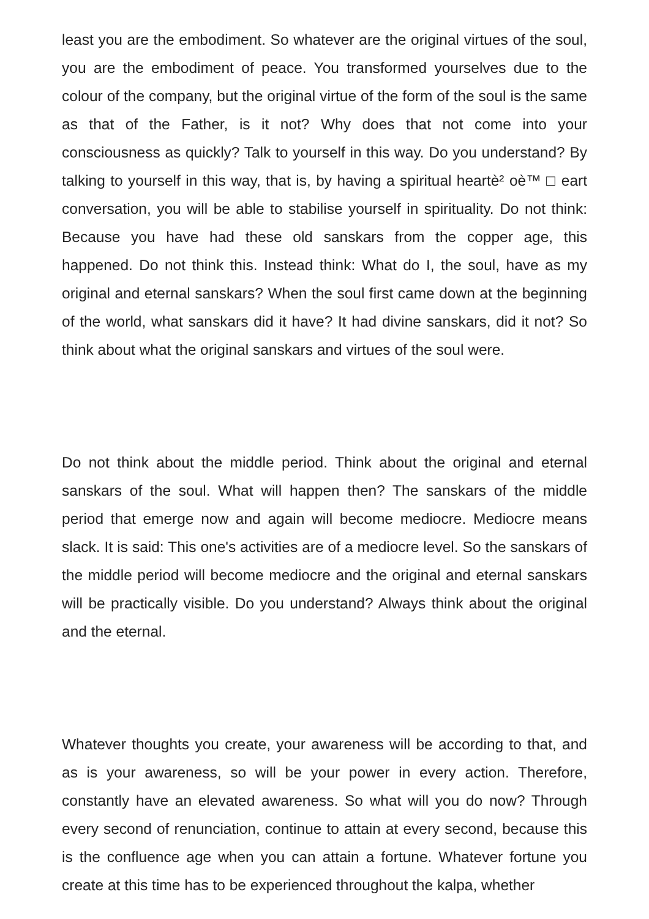least you are the embodiment. So whatever are the original virtues of the soul, you are the embodiment of peace. You transformed yourselves due to the colour of the company, but the original virtue of the form of the soul is the same as that of the Father, is it not? Why does that not come into your consciousness as quickly? Talk to yourself in this way. Do you understand? By talking to yourself in this way, that is, by having a spiritual heartè² oè™ □ eart conversation, you will be able to stabilise yourself in spirituality. Do not think: Because you have had these old sanskars from the copper age, this happened. Do not think this. Instead think: What do I, the soul, have as my original and eternal sanskars? When the soul first came down at the beginning of the world, what sanskars did it have? It had divine sanskars, did it not? So think about what the original sanskars and virtues of the soul were.
Do not think about the middle period. Think about the original and eternal sanskars of the soul. What will happen then? The sanskars of the middle period that emerge now and again will become mediocre. Mediocre means slack. It is said: This one's activities are of a mediocre level. So the sanskars of the middle period will become mediocre and the original and eternal sanskars will be practically visible. Do you understand? Always think about the original and the eternal.
Whatever thoughts you create, your awareness will be according to that, and as is your awareness, so will be your power in every action. Therefore, constantly have an elevated awareness. So what will you do now? Through every second of renunciation, continue to attain at every second, because this is the confluence age when you can attain a fortune. Whatever fortune you create at this time has to be experienced throughout the kalpa, whether